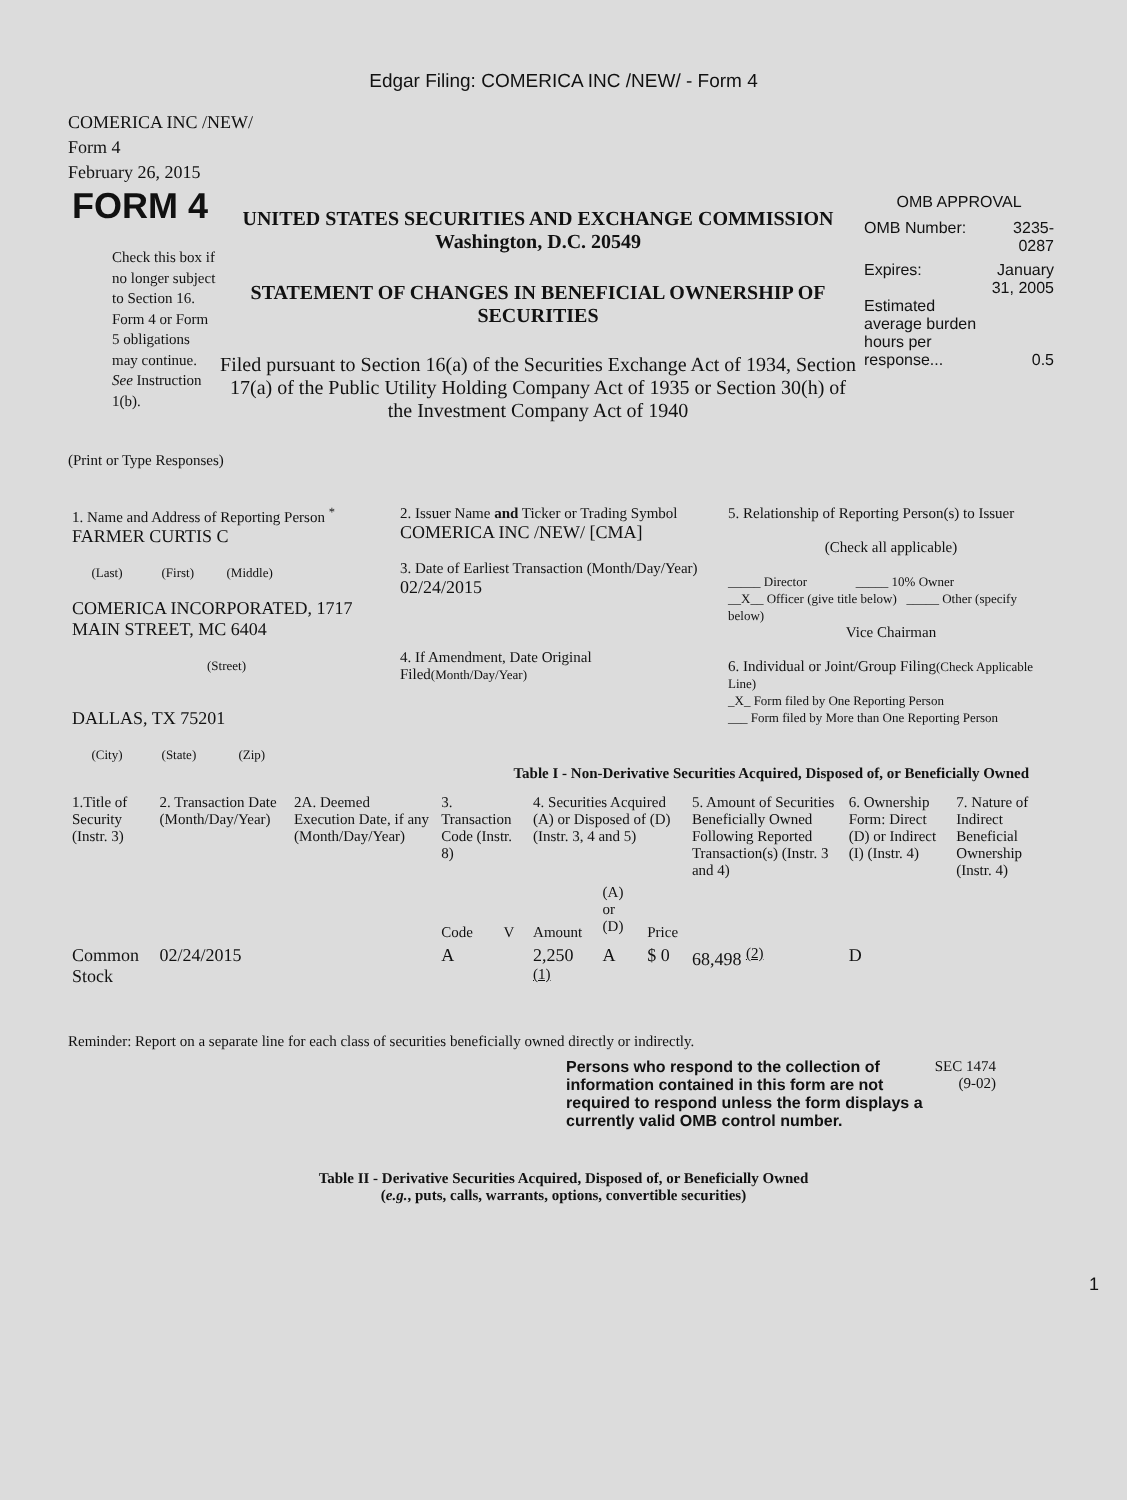Edgar Filing: COMERICA INC /NEW/ - Form 4
COMERICA INC /NEW/
Form 4
February 26, 2015
FORM 4
Check this box if no longer subject to Section 16. Form 4 or Form 5 obligations may continue. See Instruction 1(b).
UNITED STATES SECURITIES AND EXCHANGE COMMISSION
Washington, D.C. 20549
STATEMENT OF CHANGES IN BENEFICIAL OWNERSHIP OF SECURITIES
Filed pursuant to Section 16(a) of the Securities Exchange Act of 1934, Section 17(a) of the Public Utility Holding Company Act of 1935 or Section 30(h) of the Investment Company Act of 1940
OMB APPROVAL
| OMB Number: | 3235-0287 |
| Expires: | January 31, 2005 |
| Estimated average burden hours per response... | 0.5 |
(Print or Type Responses)
| 1. Name and Address of Reporting Person <sup>*</sup> FARMER CURTIS C (Last) (First) (Middle) COMERICA INCORPORATED, 1717 MAIN STREET, MC 6404 (Street) DALLAS, TX 75201 (City) (State) (Zip) | 2. Issuer Name and Ticker or Trading Symbol COMERICA INC /NEW/ [CMA] 3. Date of Earliest Transaction (Month/Day/Year) 02/24/2015 4. If Amendment, Date Original Filed (Month/Day/Year) | 5. Relationship of Reporting Person(s) to Issuer (Check all applicable) _____ Director _____ 10% Owner __X__ Officer (give title below) _____ Other (specify below) Vice Chairman 6. Individual or Joint/Group Filing (Check Applicable Line) _X_ Form filed by One Reporting Person ___ Form filed by More than One Reporting Person |
Table I - Non-Derivative Securities Acquired, Disposed of, or Beneficially Owned
| 1.Title of Security (Instr. 3) | 2. Transaction Date (Month/Day/Year) | 2A. Deemed Execution Date, if any (Month/Day/Year) | 3. Transaction Code (Instr. 8) | | 4. Securities Acquired (A) or Disposed of (D) (Instr. 3, 4 and 5) | | | 5. Amount of Securities Beneficially Owned Following Reported Transaction(s) (Instr. 3 and 4) | 6. Ownership Form: Direct (D) or Indirect (I) (Instr. 4) | 7. Nature of Indirect Beneficial Ownership (Instr. 4) |
| --- | --- | --- | --- | --- | --- | --- | --- | --- | --- | --- |
| | | | Code | V | Amount | (A) or (D) | Price | | | |
| Common Stock | 02/24/2015 | | A | | 2,250 <sup>(1)</sup> | A | $ 0 | 68,498 <sup>(2)</sup> | D | |
Reminder: Report on a separate line for each class of securities beneficially owned directly or indirectly.
Persons who respond to the collection of information contained in this form are not required to respond unless the form displays a currently valid OMB control number.
SEC 1474 (9-02)
Table II - Derivative Securities Acquired, Disposed of, or Beneficially Owned
(e.g., puts, calls, warrants, options, convertible securities)
1